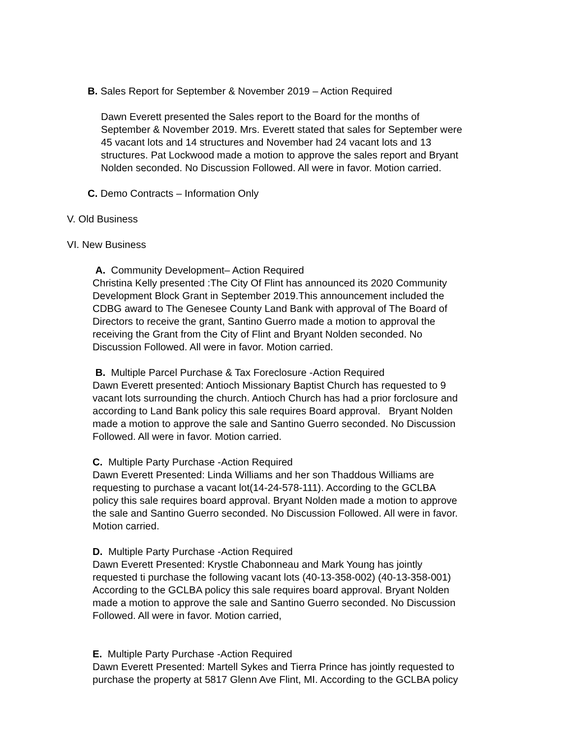B. Sales Report for September & November 2019 – Action Required
Dawn Everett presented the Sales report to the Board for the months of
September & November 2019. Mrs. Everett stated that sales for September were
45 vacant lots and 14 structures and November had 24 vacant lots and 13
structures. Pat Lockwood made a motion to approve the sales report and Bryant
Nolden seconded. No Discussion Followed. All were in favor. Motion carried.
C. Demo Contracts – Information Only
V. Old Business
VI. New Business
A. Community Development– Action Required
Christina Kelly presented :The City Of Flint has announced its 2020 Community
Development Block Grant in September 2019.This announcement included the
CDBG award to The Genesee County Land Bank with approval of The Board of
Directors to receive the grant, Santino Guerro made a motion to approval the
receiving the Grant from the City of Flint and Bryant Nolden seconded. No
Discussion Followed. All were in favor. Motion carried.
B. Multiple Parcel Purchase & Tax Foreclosure -Action Required
Dawn Everett presented: Antioch Missionary Baptist Church has requested to 9
vacant lots surrounding the church. Antioch Church has had a prior forclosure and
according to Land Bank policy this sale requires Board approval. Bryant Nolden
made a motion to approve the sale and Santino Guerro seconded. No Discussion
Followed. All were in favor. Motion carried.
C. Multiple Party Purchase -Action Required
Dawn Everett Presented: Linda Williams and her son Thaddous Williams are
requesting to purchase a vacant lot(14-24-578-111). According to the GCLBA
policy this sale requires board approval. Bryant Nolden made a motion to approve
the sale and Santino Guerro seconded. No Discussion Followed. All were in favor.
Motion carried.
D. Multiple Party Purchase -Action Required
Dawn Everett Presented: Krystle Chabonneau and Mark Young has jointly
requested ti purchase the following vacant lots (40-13-358-002) (40-13-358-001)
According to the GCLBA policy this sale requires board approval. Bryant Nolden
made a motion to approve the sale and Santino Guerro seconded. No Discussion
Followed. All were in favor. Motion carried,
E. Multiple Party Purchase -Action Required
Dawn Everett Presented: Martell Sykes and Tierra Prince has jointly requested to
purchase the property at 5817 Glenn Ave Flint, MI. According to the GCLBA policy